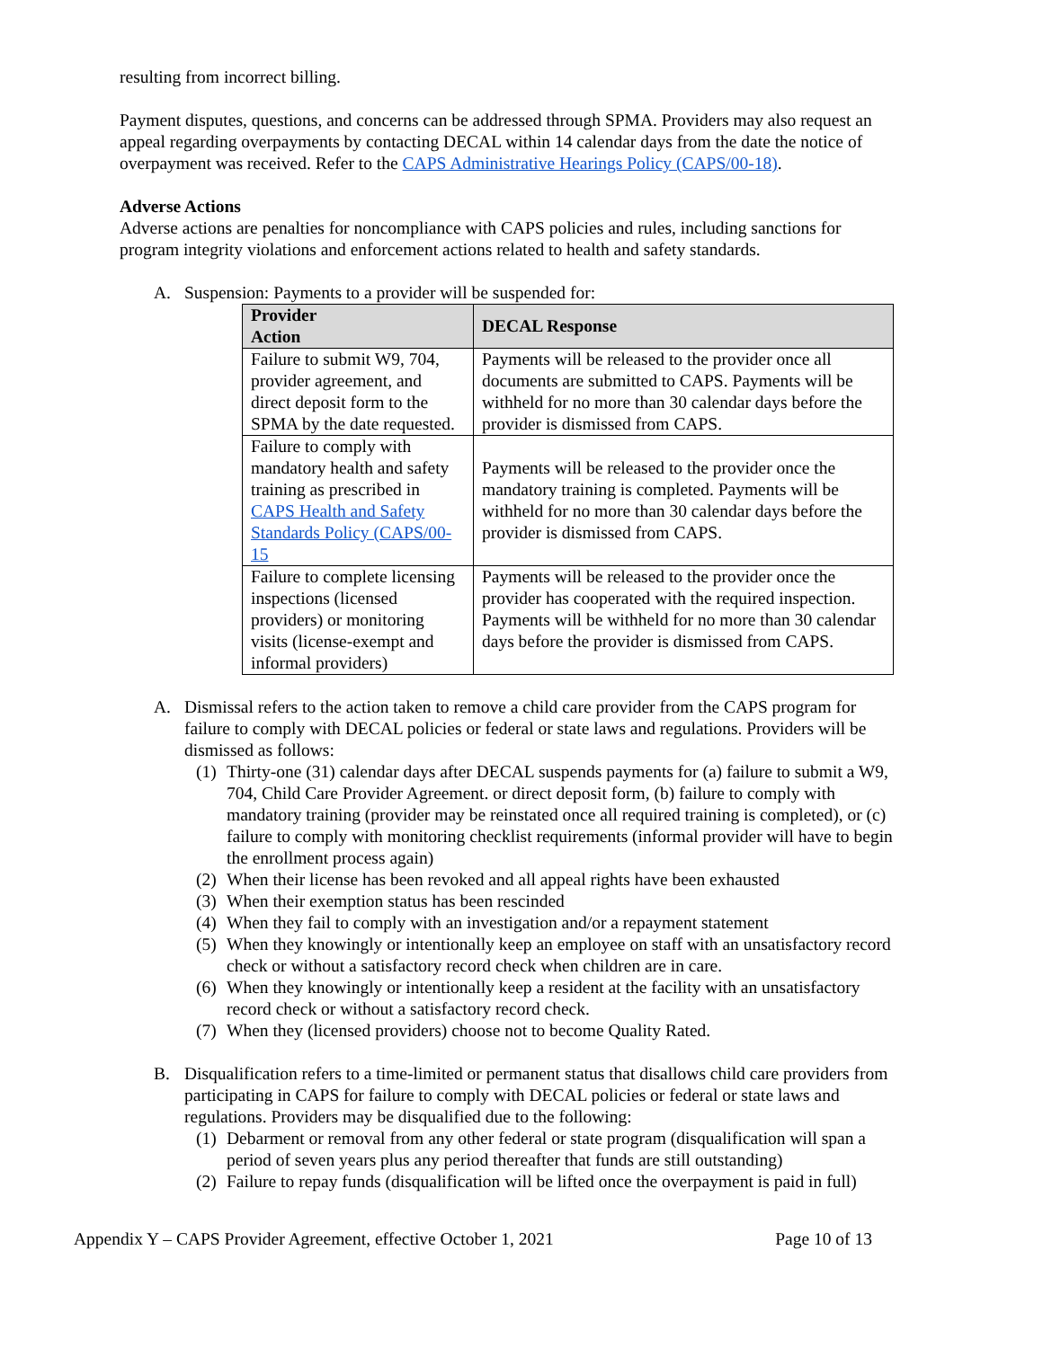resulting from incorrect billing.
Payment disputes, questions, and concerns can be addressed through SPMA. Providers may also request an appeal regarding overpayments by contacting DECAL within 14 calendar days from the date the notice of overpayment was received. Refer to the CAPS Administrative Hearings Policy (CAPS/00-18).
Adverse Actions
Adverse actions are penalties for noncompliance with CAPS policies and rules, including sanctions for program integrity violations and enforcement actions related to health and safety standards.
A. Suspension: Payments to a provider will be suspended for:
| Provider Action | DECAL Response |
| --- | --- |
| Failure to submit W9, 704, provider agreement, and direct deposit form to the SPMA by the date requested. | Payments will be released to the provider once all documents are submitted to CAPS. Payments will be withheld for no more than 30 calendar days before the provider is dismissed from CAPS. |
| Failure to comply with mandatory health and safety training as prescribed in CAPS Health and Safety Standards Policy (CAPS/00-15 | Payments will be released to the provider once the mandatory training is completed. Payments will be withheld for no more than 30 calendar days before the provider is dismissed from CAPS. |
| Failure to complete licensing inspections (licensed providers) or monitoring visits (license-exempt and informal providers) | Payments will be released to the provider once the provider has cooperated with the required inspection. Payments will be withheld for no more than 30 calendar days before the provider is dismissed from CAPS. |
A. Dismissal refers to the action taken to remove a child care provider from the CAPS program for failure to comply with DECAL policies or federal or state laws and regulations. Providers will be dismissed as follows:
(1) Thirty-one (31) calendar days after DECAL suspends payments for (a) failure to submit a W9, 704, Child Care Provider Agreement. or direct deposit form, (b) failure to comply with mandatory training (provider may be reinstated once all required training is completed), or (c) failure to comply with monitoring checklist requirements (informal provider will have to begin the enrollment process again)
(2) When their license has been revoked and all appeal rights have been exhausted
(3) When their exemption status has been rescinded
(4) When they fail to comply with an investigation and/or a repayment statement
(5) When they knowingly or intentionally keep an employee on staff with an unsatisfactory record check or without a satisfactory record check when children are in care.
(6) When they knowingly or intentionally keep a resident at the facility with an unsatisfactory record check or without a satisfactory record check.
(7) When they (licensed providers) choose not to become Quality Rated.
B. Disqualification refers to a time-limited or permanent status that disallows child care providers from participating in CAPS for failure to comply with DECAL policies or federal or state laws and regulations. Providers may be disqualified due to the following:
(1) Debarment or removal from any other federal or state program (disqualification will span a period of seven years plus any period thereafter that funds are still outstanding)
(2) Failure to repay funds (disqualification will be lifted once the overpayment is paid in full)
Appendix Y – CAPS Provider Agreement, effective October 1, 2021 Page 10 of 13